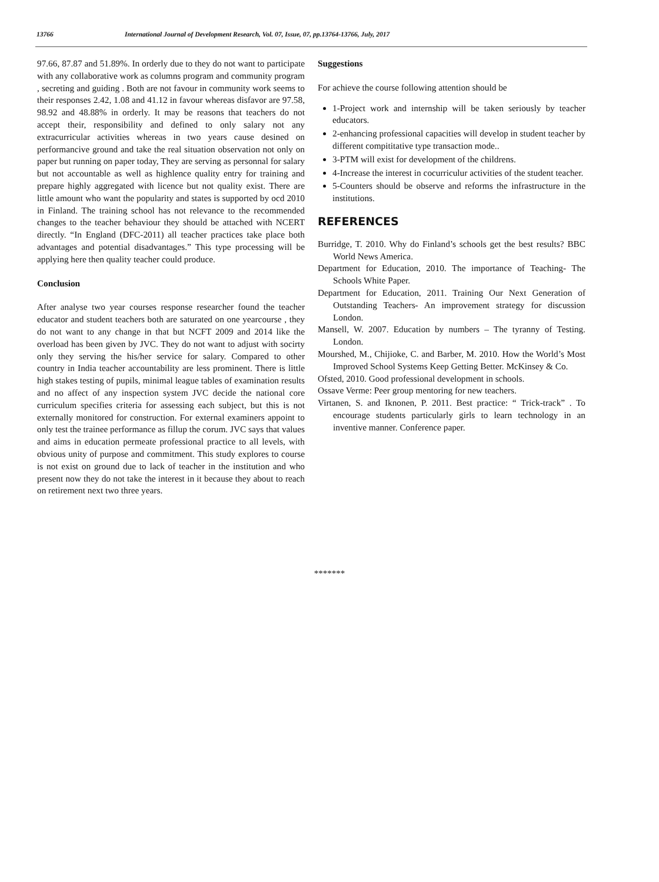13766 International Journal of Development Research, Vol. 07, Issue, 07, pp.13764-13766, July, 2017
97.66, 87.87 and 51.89%. In orderly due to they do not want to participate with any collaborative work as columns program and community program , secreting and guiding . Both are not favour in community work seems to their responses 2.42, 1.08 and 41.12 in favour whereas disfavor are 97.58, 98.92 and 48.88% in orderly. It may be reasons that teachers do not accept their, responsibility and defined to only salary not any extracurricular activities whereas in two years cause desined on performancive ground and take the real situation observation not only on paper but running on paper today, They are serving as personnal for salary but not accountable as well as highlence quality entry for training and prepare highly aggregated with licence but not quality exist. There are little amount who want the popularity and states is supported by ocd 2010 in Finland. The training school has not relevance to the recommended changes to the teacher behaviour they should be attached with NCERT directly. “In England (DFC-2011) all teacher practices take place both advantages and potential disadvantages.” This type processing will be applying here then quality teacher could produce.
Conclusion
After analyse two year courses response researcher found the teacher educator and student teachers both are saturated on one yearcourse , they do not want to any change in that but NCFT 2009 and 2014 like the overload has been given by JVC. They do not want to adjust with socirty only they serving the his/her service for salary. Compared to other country in India teacher accountability are less prominent. There is little high stakes testing of pupils, minimal league tables of examination results and no affect of any inspection system JVC decide the national core curriculum specifies criteria for assessing each subject, but this is not externally monitored for construction. For external examiners appoint to only test the trainee performance as fillup the corum. JVC says that values and aims in education permeate professional practice to all levels, with obvious unity of purpose and commitment. This study explores to course is not exist on ground due to lack of teacher in the institution and who present now they do not take the interest in it because they about to reach on retirement next two three years.
Suggestions
For achieve the course following attention should be
1-Project work and internship will be taken seriously by teacher educators.
2-enhancing professional capacities will develop in student teacher by different compititative type transaction mode..
3-PTM will exist for development of the childrens.
4-Increase the interest in cocurriculur activities of the student teacher.
5-Counters should be observe and reforms the infrastructure in the institutions.
REFERENCES
Burridge, T. 2010. Why do Finland’s schools get the best results? BBC World News America.
Department for Education, 2010. The importance of Teaching- The Schools White Paper.
Department for Education, 2011. Training Our Next Generation of Outstanding Teachers- An improvement strategy for discussion London.
Mansell, W. 2007. Education by numbers – The tyranny of Testing. London.
Mourshed, M., Chijioke, C. and Barber, M. 2010. How the World’s Most Improved School Systems Keep Getting Better. McKinsey & Co.
Ofsted, 2010. Good professional development in schools.
Ossave Verme: Peer group mentoring for new teachers.
Virtanen, S. and Iknonen, P. 2011. Best practice: “ Trick-track” . To encourage students particularly girls to learn technology in an inventive manner. Conference paper.
*******